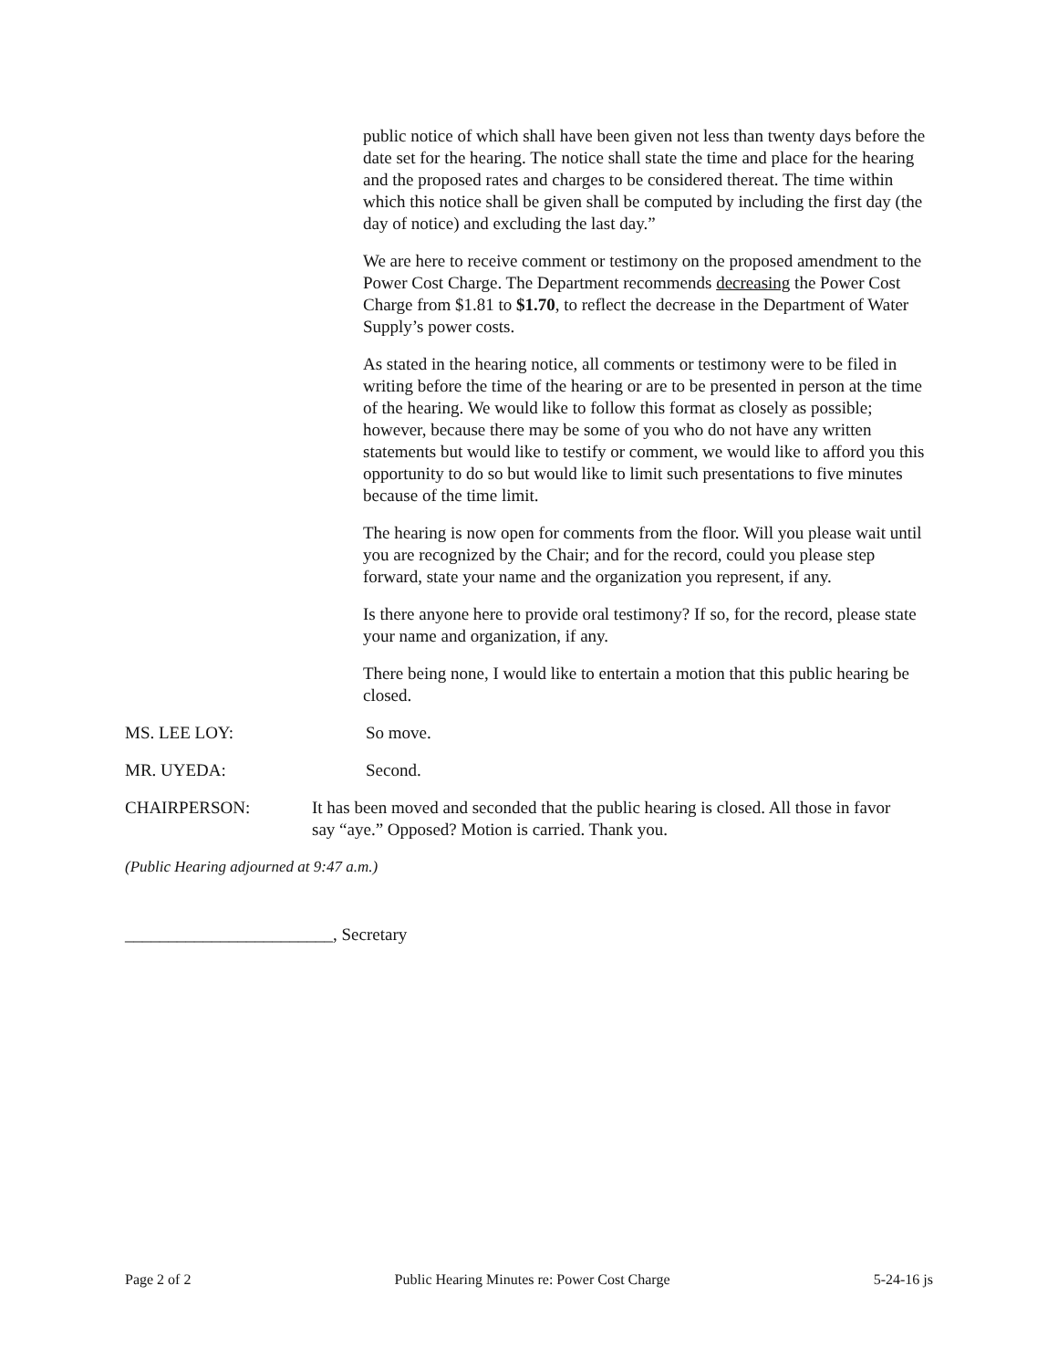public notice of which shall have been given not less than twenty days before the date set for the hearing. The notice shall state the time and place for the hearing and the proposed rates and charges to be considered thereat. The time within which this notice shall be given shall be computed by including the first day (the day of notice) and excluding the last day.”
We are here to receive comment or testimony on the proposed amendment to the Power Cost Charge. The Department recommends decreasing the Power Cost Charge from $1.81 to $1.70, to reflect the decrease in the Department of Water Supply’s power costs.
As stated in the hearing notice, all comments or testimony were to be filed in writing before the time of the hearing or are to be presented in person at the time of the hearing. We would like to follow this format as closely as possible; however, because there may be some of you who do not have any written statements but would like to testify or comment, we would like to afford you this opportunity to do so but would like to limit such presentations to five minutes because of the time limit.
The hearing is now open for comments from the floor. Will you please wait until you are recognized by the Chair; and for the record, could you please step forward, state your name and the organization you represent, if any.
Is there anyone here to provide oral testimony? If so, for the record, please state your name and organization, if any.
There being none, I would like to entertain a motion that this public hearing be closed.
MS. LEE LOY: So move.
MR. UYEDA: Second.
CHAIRPERSON: It has been moved and seconded that the public hearing is closed. All those in favor say “aye.” Opposed? Motion is carried. Thank you.
(Public Hearing adjourned at 9:47 a.m.)
________________________, Secretary
Page 2 of 2 Public Hearing Minutes re: Power Cost Charge 5-24-16 js